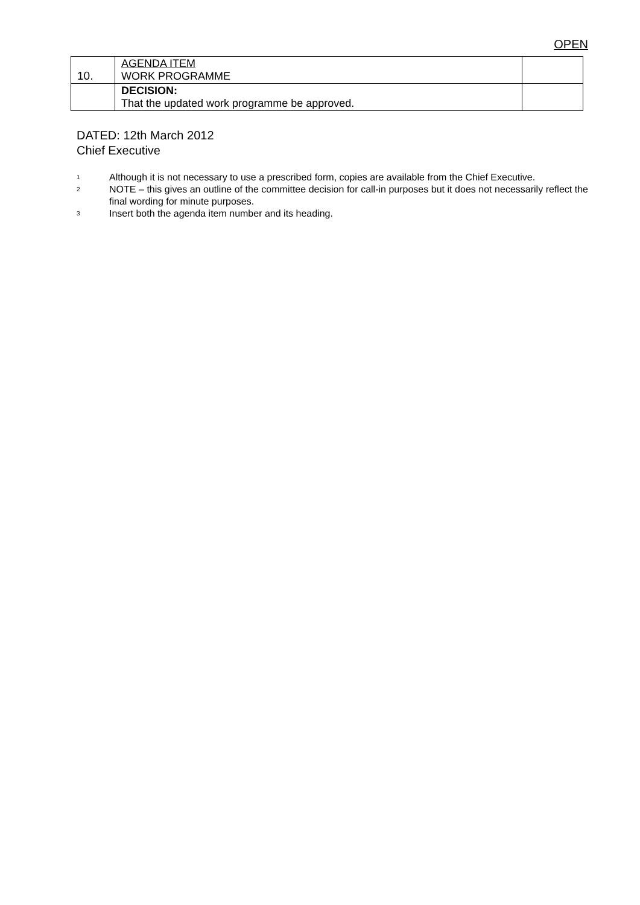OPEN
| 10. | AGENDA ITEM WORK PROGRAMME | |
| | DECISION: That the updated work programme be approved. | |
DATED: 12th March 2012
Chief Executive
<sup>1</sup>
Although it is not necessary to use a prescribed form, copies are available from the Chief Executive.
<sup>2</sup>
NOTE – this gives an outline of the committee decision for call-in purposes but it does not necessarily reflect the final wording for minute purposes.
<sup>3</sup>
Insert both the agenda item number and its heading.